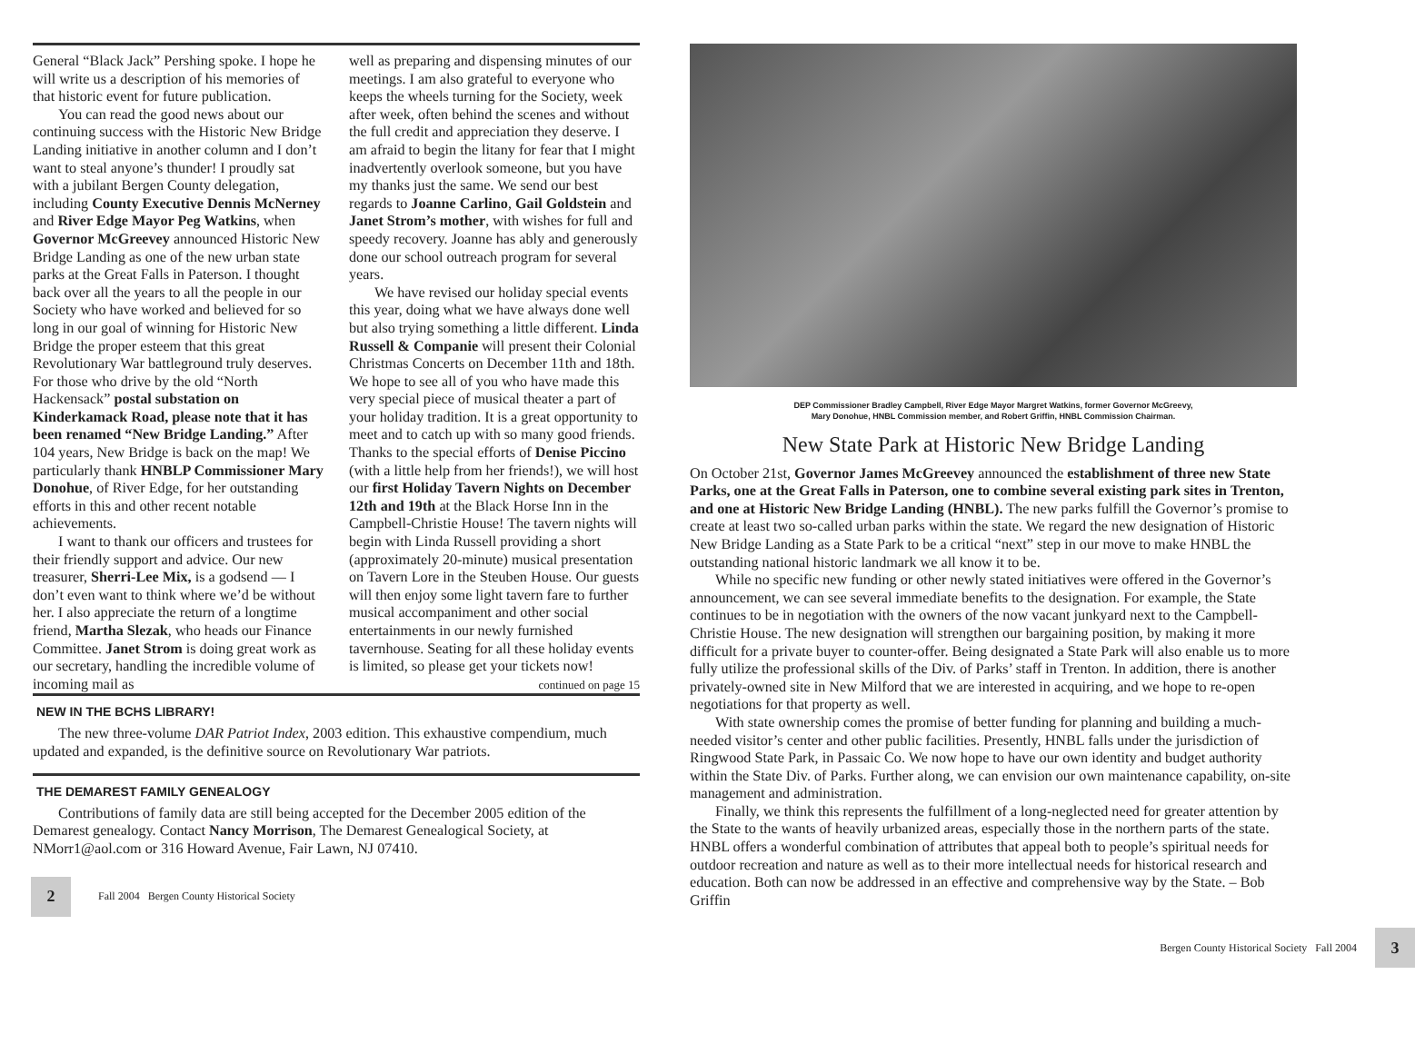General “Black Jack” Pershing spoke. I hope he will write us a description of his memories of that historic event for future publication.
You can read the good news about our continuing success with the Historic New Bridge Landing initiative in another column and I don’t want to steal anyone’s thunder! I proudly sat with a jubilant Bergen County delegation, including County Executive Dennis McNerney and River Edge Mayor Peg Watkins, when Governor McGreevey announced Historic New Bridge Landing as one of the new urban state parks at the Great Falls in Paterson. I thought back over all the years to all the people in our Society who have worked and believed for so long in our goal of winning for Historic New Bridge the proper esteem that this great Revolutionary War battleground truly deserves. For those who drive by the old “North Hackensack” postal substation on Kinderkamack Road, please note that it has been renamed “New Bridge Landing.” After 104 years, New Bridge is back on the map! We particularly thank HNBLP Commissioner Mary Donohue, of River Edge, for her outstanding efforts in this and other recent notable achievements.
I want to thank our officers and trustees for their friendly support and advice. Our new treasurer, Sherri-Lee Mix, is a godsend — I don’t even want to think where we’d be without her. I also appreciate the return of a longtime friend, Martha Slezak, who heads our Finance Committee. Janet Strom is doing great work as our secretary, handling the incredible volume of incoming mail as
well as preparing and dispensing minutes of our meetings. I am also grateful to everyone who keeps the wheels turning for the Society, week after week, often behind the scenes and without the full credit and appreciation they deserve. I am afraid to begin the litany for fear that I might inadvertently overlook someone, but you have my thanks just the same. We send our best regards to Joanne Carlino, Gail Goldstein and Janet Strom’s mother, with wishes for full and speedy recovery. Joanne has ably and generously done our school outreach program for several years.
We have revised our holiday special events this year, doing what we have always done well but also trying something a little different. Linda Russell & Companie will present their Colonial Christmas Concerts on December 11th and 18th. We hope to see all of you who have made this very special piece of musical theater a part of your holiday tradition. It is a great opportunity to meet and to catch up with so many good friends. Thanks to the special efforts of Denise Piccino (with a little help from her friends!), we will host our first Holiday Tavern Nights on December 12th and 19th at the Black Horse Inn in the Campbell-Christie House! The tavern nights will begin with Linda Russell providing a short (approximately 20-minute) musical presentation on Tavern Lore in the Steuben House. Our guests will then enjoy some light tavern fare to further musical accompaniment and other social entertainments in our newly furnished tavernhouse. Seating for all these holiday events is limited, so please get your tickets now!
continued on page 15
NEW IN THE BCHS LIBRARY!
The new three-volume DAR Patriot Index, 2003 edition. This exhaustive compendium, much updated and expanded, is the definitive source on Revolutionary War patriots.
THE DEMAREST FAMILY GENEALOGY
Contributions of family data are still being accepted for the December 2005 edition of the Demarest genealogy. Contact Nancy Morrison, The Demarest Genealogical Society, at NMorr1@aol.com or 316 Howard Avenue, Fair Lawn, NJ 07410.
2
Fall 2004 Bergen County Historical Society
DEP Commissioner Bradley Campbell, River Edge Mayor Margret Watkins, former Governor McGreevy,
Mary Donohue, HNBL Commission member, and Robert Griffin, HNBL Commission Chairman.
New State Park at Historic New Bridge Landing
On October 21st, Governor James McGreevey announced the establishment of three new State Parks, one at the Great Falls in Paterson, one to combine several existing park sites in Trenton, and one at Historic New Bridge Landing (HNBL). The new parks fulfill the Governor’s promise to create at least two so-called urban parks within the state. We regard the new designation of Historic New Bridge Landing as a State Park to be a critical “next” step in our move to make HNBL the outstanding national historic landmark we all know it to be.
While no specific new funding or other newly stated initiatives were offered in the Governor’s announcement, we can see several immediate benefits to the designation. For example, the State continues to be in negotiation with the owners of the now vacant junkyard next to the Campbell-Christie House. The new designation will strengthen our bargaining position, by making it more difficult for a private buyer to counter-offer. Being designated a State Park will also enable us to more fully utilize the professional skills of the Div. of Parks’ staff in Trenton. In addition, there is another privately-owned site in New Milford that we are interested in acquiring, and we hope to re-open negotiations for that property as well.
With state ownership comes the promise of better funding for planning and building a much-needed visitor’s center and other public facilities. Presently, HNBL falls under the jurisdiction of Ringwood State Park, in Passaic Co. We now hope to have our own identity and budget authority within the State Div. of Parks. Further along, we can envision our own maintenance capability, on-site management and administration.
Finally, we think this represents the fulfillment of a long-neglected need for greater attention by the State to the wants of heavily urbanized areas, especially those in the northern parts of the state. HNBL offers a wonderful combination of attributes that appeal both to people’s spiritual needs for outdoor recreation and nature as well as to their more intellectual needs for historical research and education. Both can now be addressed in an effective and comprehensive way by the State. – Bob Griffin
Bergen County Historical Society Fall 2004
3